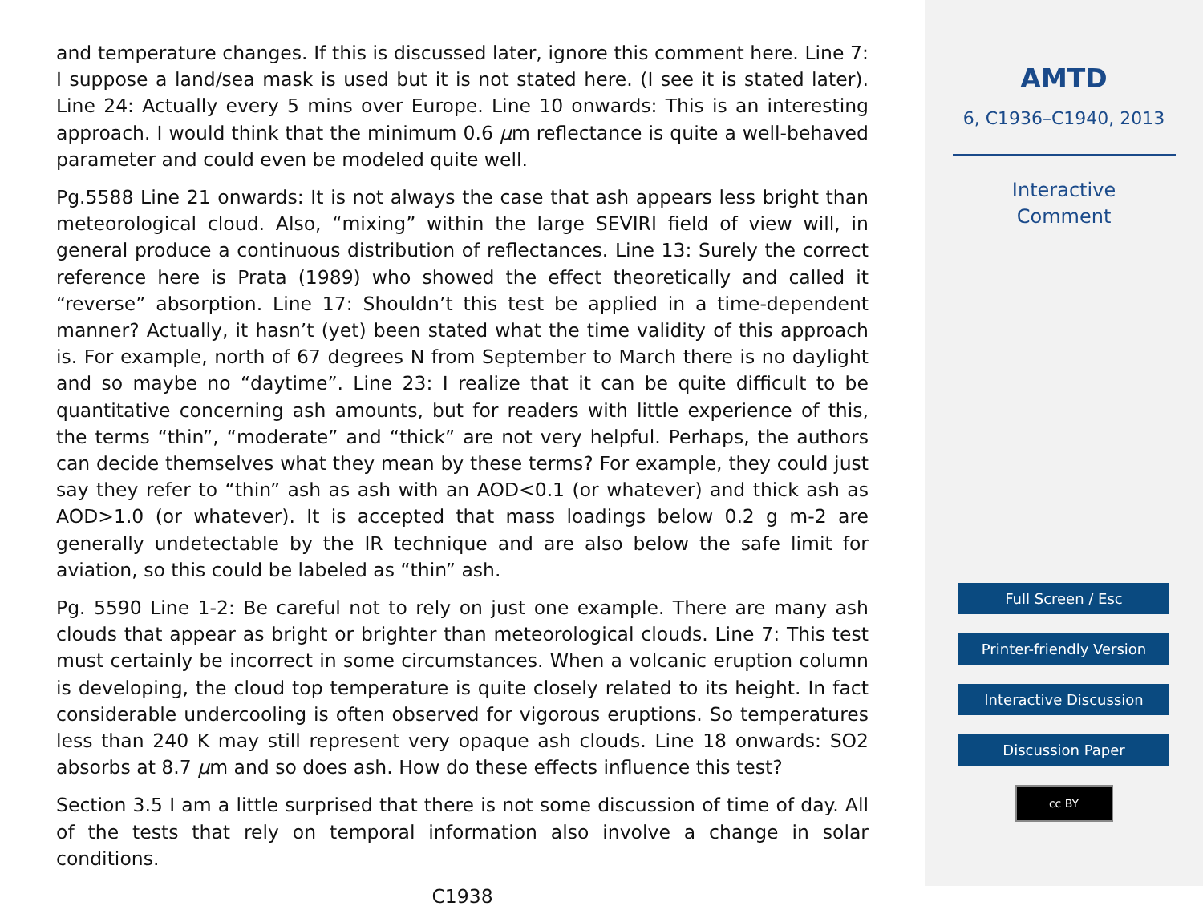and temperature changes. If this is discussed later, ignore this comment here. Line 7: I suppose a land/sea mask is used but it is not stated here. (I see it is stated later). Line 24: Actually every 5 mins over Europe. Line 10 onwards: This is an interesting approach. I would think that the minimum 0.6 μm reflectance is quite a well-behaved parameter and could even be modeled quite well.
Pg.5588 Line 21 onwards: It is not always the case that ash appears less bright than meteorological cloud. Also, “mixing” within the large SEVIRI field of view will, in general produce a continuous distribution of reflectances. Line 13: Surely the correct reference here is Prata (1989) who showed the effect theoretically and called it “reverse” absorption. Line 17: Shouldn’t this test be applied in a time-dependent manner? Actually, it hasn’t (yet) been stated what the time validity of this approach is. For example, north of 67 degrees N from September to March there is no daylight and so maybe no “daytime”. Line 23: I realize that it can be quite difficult to be quantitative concerning ash amounts, but for readers with little experience of this, the terms “thin”, “moderate” and “thick” are not very helpful. Perhaps, the authors can decide themselves what they mean by these terms? For example, they could just say they refer to “thin” ash as ash with an AOD<0.1 (or whatever) and thick ash as AOD>1.0 (or whatever). It is accepted that mass loadings below 0.2 g m-2 are generally undetectable by the IR technique and are also below the safe limit for aviation, so this could be labeled as “thin” ash.
Pg. 5590 Line 1-2: Be careful not to rely on just one example. There are many ash clouds that appear as bright or brighter than meteorological clouds. Line 7: This test must certainly be incorrect in some circumstances. When a volcanic eruption column is developing, the cloud top temperature is quite closely related to its height. In fact considerable undercooling is often observed for vigorous eruptions. So temperatures less than 240 K may still represent very opaque ash clouds. Line 18 onwards: SO2 absorbs at 8.7 μm and so does ash. How do these effects influence this test?
Section 3.5 I am a little surprised that there is not some discussion of time of day. All of the tests that rely on temporal information also involve a change in solar conditions.
C1938
AMTD
6, C1936–C1940, 2013
Interactive
Comment
Full Screen / Esc
Printer-friendly Version
Interactive Discussion
Discussion Paper
cc BY